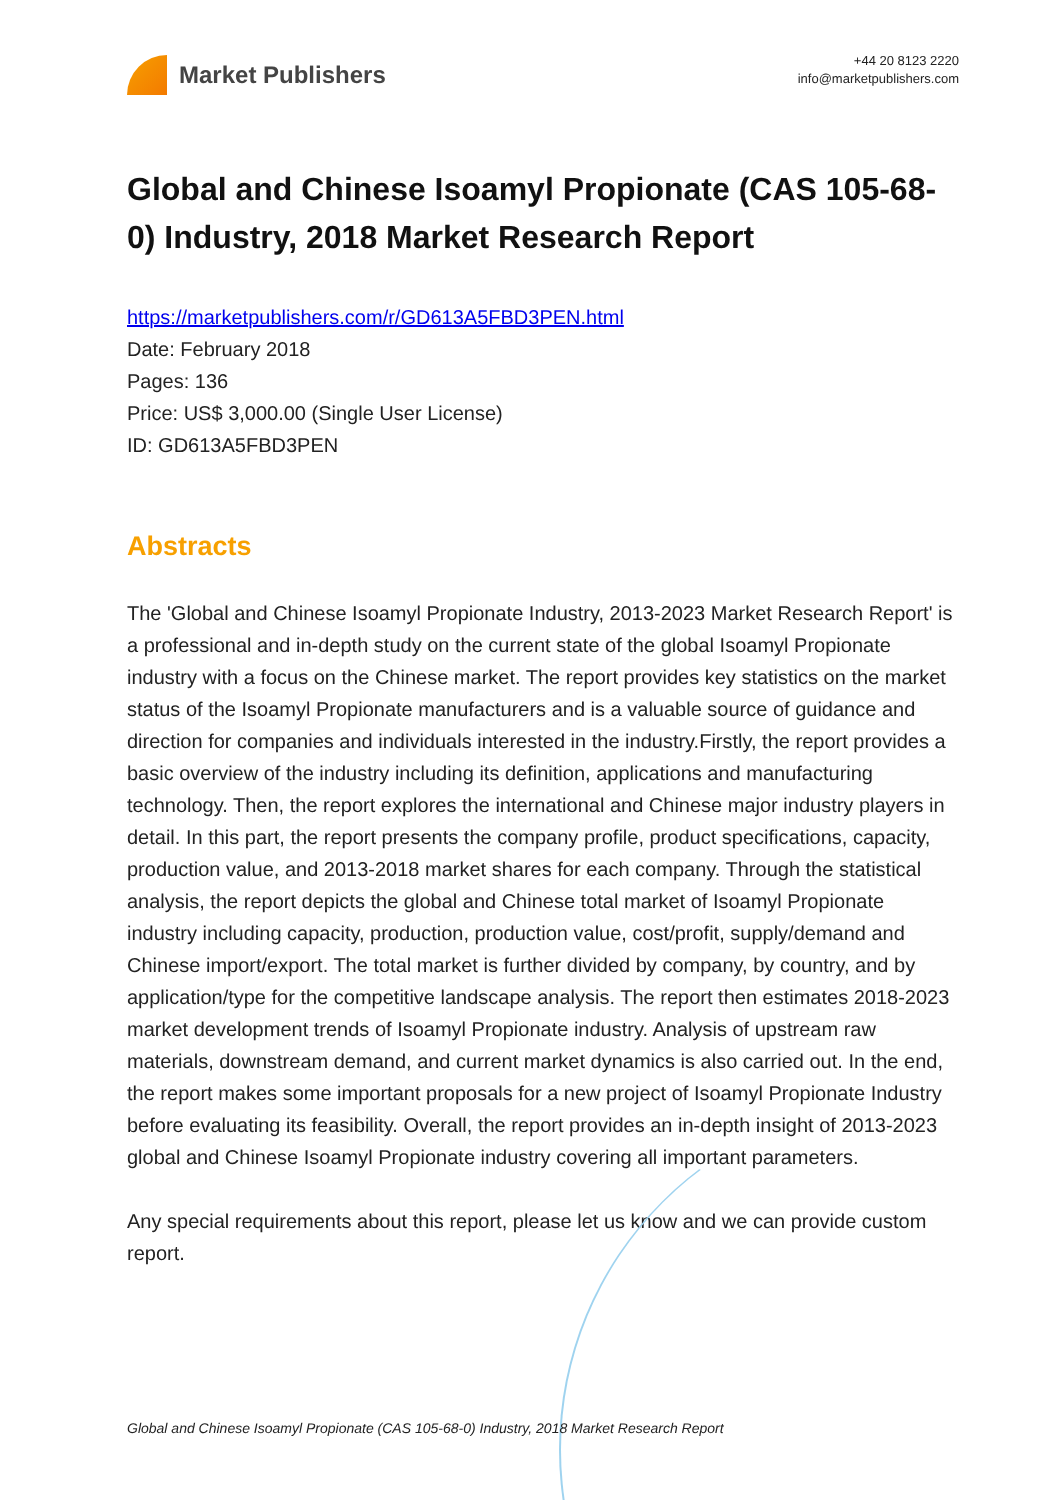Market Publishers
+44 20 8123 2220
info@marketpublishers.com
Global and Chinese Isoamyl Propionate (CAS 105-68-0) Industry, 2018 Market Research Report
https://marketpublishers.com/r/GD613A5FBD3PEN.html
Date: February 2018
Pages: 136
Price: US$ 3,000.00 (Single User License)
ID: GD613A5FBD3PEN
Abstracts
The 'Global and Chinese Isoamyl Propionate Industry, 2013-2023 Market Research Report' is a professional and in-depth study on the current state of the global Isoamyl Propionate industry with a focus on the Chinese market. The report provides key statistics on the market status of the Isoamyl Propionate manufacturers and is a valuable source of guidance and direction for companies and individuals interested in the industry.Firstly, the report provides a basic overview of the industry including its definition, applications and manufacturing technology. Then, the report explores the international and Chinese major industry players in detail. In this part, the report presents the company profile, product specifications, capacity, production value, and 2013-2018 market shares for each company. Through the statistical analysis, the report depicts the global and Chinese total market of Isoamyl Propionate industry including capacity, production, production value, cost/profit, supply/demand and Chinese import/export. The total market is further divided by company, by country, and by application/type for the competitive landscape analysis. The report then estimates 2018-2023 market development trends of Isoamyl Propionate industry. Analysis of upstream raw materials, downstream demand, and current market dynamics is also carried out. In the end, the report makes some important proposals for a new project of Isoamyl Propionate Industry before evaluating its feasibility. Overall, the report provides an in-depth insight of 2013-2023 global and Chinese Isoamyl Propionate industry covering all important parameters.
Any special requirements about this report, please let us know and we can provide custom report.
Global and Chinese Isoamyl Propionate (CAS 105-68-0) Industry, 2018 Market Research Report